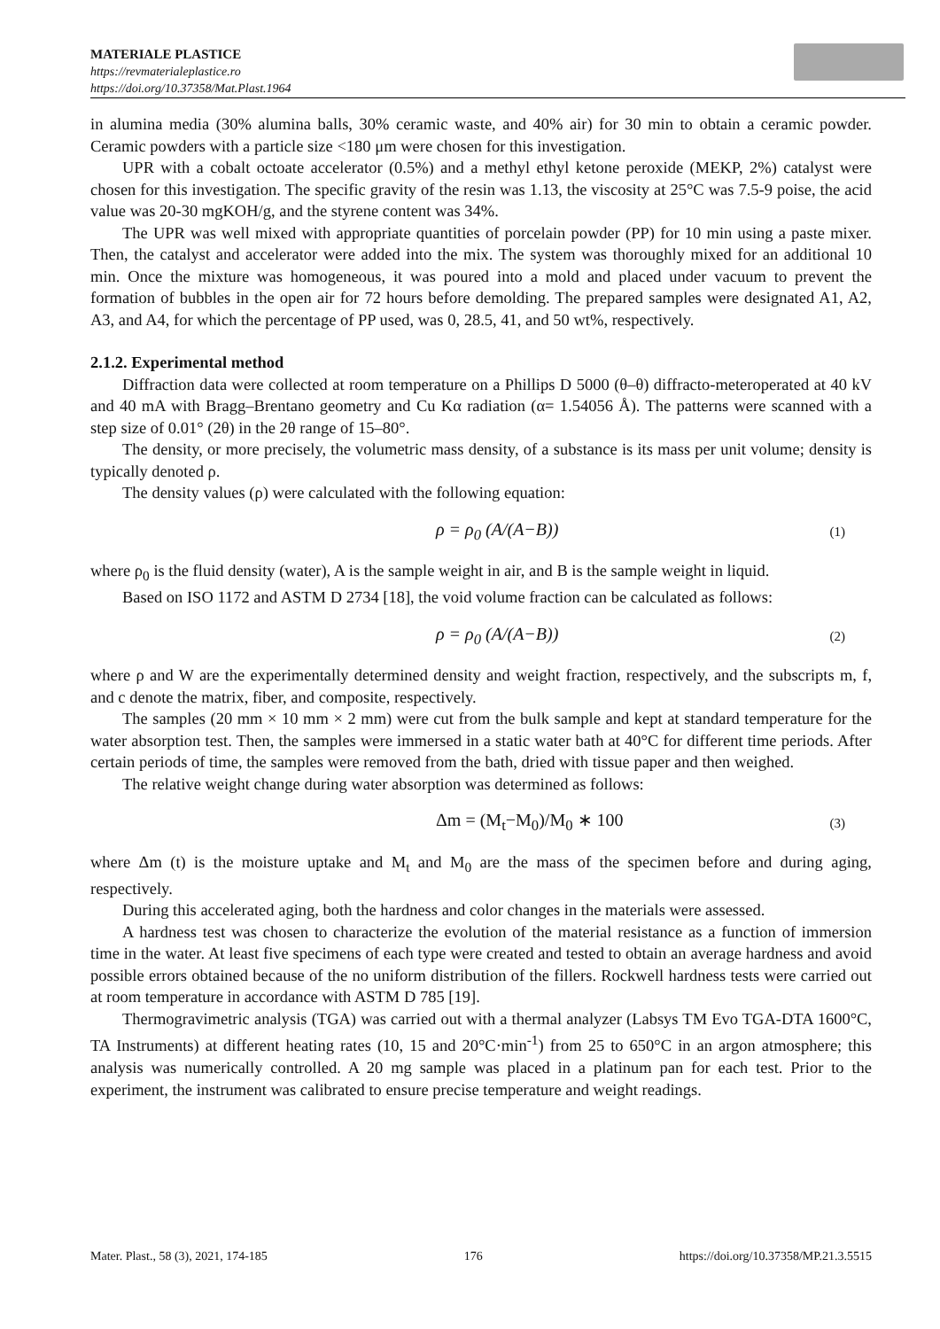MATERIALE PLASTICE
https://revmaterialeplastice.ro
https://doi.org/10.37358/Mat.Plast.1964
in alumina media (30% alumina balls, 30% ceramic waste, and 40% air) for 30 min to obtain a ceramic powder. Ceramic powders with a particle size <180 μm were chosen for this investigation.
UPR with a cobalt octoate accelerator (0.5%) and a methyl ethyl ketone peroxide (MEKP, 2%) catalyst were chosen for this investigation. The specific gravity of the resin was 1.13, the viscosity at 25°C was 7.5-9 poise, the acid value was 20-30 mgKOH/g, and the styrene content was 34%.
The UPR was well mixed with appropriate quantities of porcelain powder (PP) for 10 min using a paste mixer. Then, the catalyst and accelerator were added into the mix. The system was thoroughly mixed for an additional 10 min. Once the mixture was homogeneous, it was poured into a mold and placed under vacuum to prevent the formation of bubbles in the open air for 72 hours before demolding. The prepared samples were designated A1, A2, A3, and A4, for which the percentage of PP used, was 0, 28.5, 41, and 50 wt%, respectively.
2.1.2. Experimental method
Diffraction data were collected at room temperature on a Phillips D 5000 (θ–θ) diffracto-meteroperated at 40 kV and 40 mA with Bragg–Brentano geometry and Cu Kα radiation (α= 1.54056 Å). The patterns were scanned with a step size of 0.01° (2θ) in the 2θ range of 15–80°.
The density, or more precisely, the volumetric mass density, of a substance is its mass per unit volume; density is typically denoted ρ.
The density values (ρ) were calculated with the following equation:
ρ = ρ<sub>0</sub> (A/(A−B)) (1)
where ρ<sub>0</sub> is the fluid density (water), A is the sample weight in air, and B is the sample weight in liquid.
Based on ISO 1172 and ASTM D 2734 [18], the void volume fraction can be calculated as follows:
ρ = ρ<sub>0</sub> (A/(A−B)) (2)
where ρ and W are the experimentally determined density and weight fraction, respectively, and the subscripts m, f, and c denote the matrix, fiber, and composite, respectively.
The samples (20 mm × 10 mm × 2 mm) were cut from the bulk sample and kept at standard temperature for the water absorption test. Then, the samples were immersed in a static water bath at 40°C for different time periods. After certain periods of time, the samples were removed from the bath, dried with tissue paper and then weighed.
The relative weight change during water absorption was determined as follows:
Δm = (M<sub>t</sub>−M<sub>0</sub>)/M<sub>0</sub> ∗ 100 (3)
where Δm (t) is the moisture uptake and M<sub>t</sub> and M<sub>0</sub> are the mass of the specimen before and during aging, respectively.
During this accelerated aging, both the hardness and color changes in the materials were assessed.
A hardness test was chosen to characterize the evolution of the material resistance as a function of immersion time in the water. At least five specimens of each type were created and tested to obtain an average hardness and avoid possible errors obtained because of the no uniform distribution of the fillers. Rockwell hardness tests were carried out at room temperature in accordance with ASTM D 785 [19].
Thermogravimetric analysis (TGA) was carried out with a thermal analyzer (Labsys TM Evo TGA-DTA 1600°C, TA Instruments) at different heating rates (10, 15 and 20°C·min<sup>-1</sup>) from 25 to 650°C in an argon atmosphere; this analysis was numerically controlled. A 20 mg sample was placed in a platinum pan for each test. Prior to the experiment, the instrument was calibrated to ensure precise temperature and weight readings.
Mater. Plast., 58 (3), 2021, 174-185 176 https://doi.org/10.37358/MP.21.3.5515